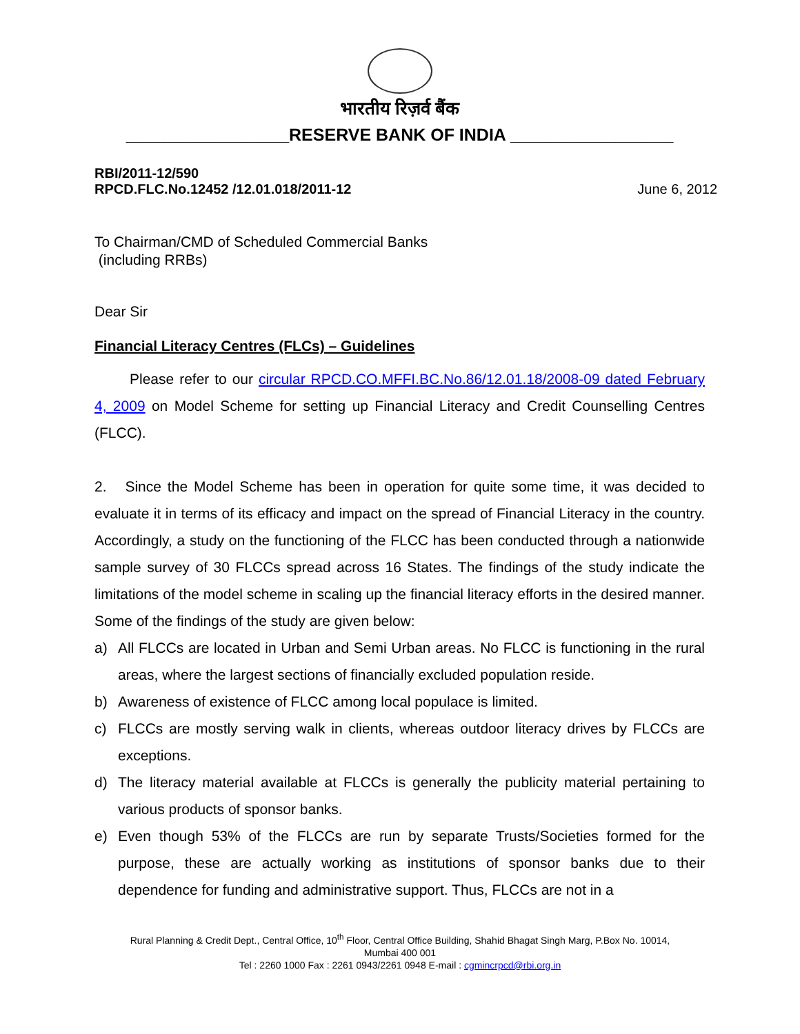भारतीय रिज़र्व बैंक
_________________RESERVE BANK OF INDIA _________________
RBI/2011-12/590
RPCD.FLC.No.12452 /12.01.018/2011-12
June 6, 2012
To Chairman/CMD of Scheduled Commercial Banks
(including RRBs)
Dear Sir
Financial Literacy Centres (FLCs) – Guidelines
Please refer to our circular RPCD.CO.MFFI.BC.No.86/12.01.18/2008-09 dated February 4, 2009 on Model Scheme for setting up Financial Literacy and Credit Counselling Centres (FLCC).
2. Since the Model Scheme has been in operation for quite some time, it was decided to evaluate it in terms of its efficacy and impact on the spread of Financial Literacy in the country. Accordingly, a study on the functioning of the FLCC has been conducted through a nationwide sample survey of 30 FLCCs spread across 16 States. The findings of the study indicate the limitations of the model scheme in scaling up the financial literacy efforts in the desired manner. Some of the findings of the study are given below:
a) All FLCCs are located in Urban and Semi Urban areas. No FLCC is functioning in the rural areas, where the largest sections of financially excluded population reside.
b) Awareness of existence of FLCC among local populace is limited.
c) FLCCs are mostly serving walk in clients, whereas outdoor literacy drives by FLCCs are exceptions.
d) The literacy material available at FLCCs is generally the publicity material pertaining to various products of sponsor banks.
e) Even though 53% of the FLCCs are run by separate Trusts/Societies formed for the purpose, these are actually working as institutions of sponsor banks due to their dependence for funding and administrative support. Thus, FLCCs are not in a
Rural Planning & Credit Dept., Central Office, 10<sup>th</sup> Floor, Central Office Building, Shahid Bhagat Singh Marg, P.Box No. 10014,
Mumbai 400 001
Tel : 2260 1000 Fax : 2261 0943/2261 0948 E-mail : cgmincrpcd@rbi.org.in